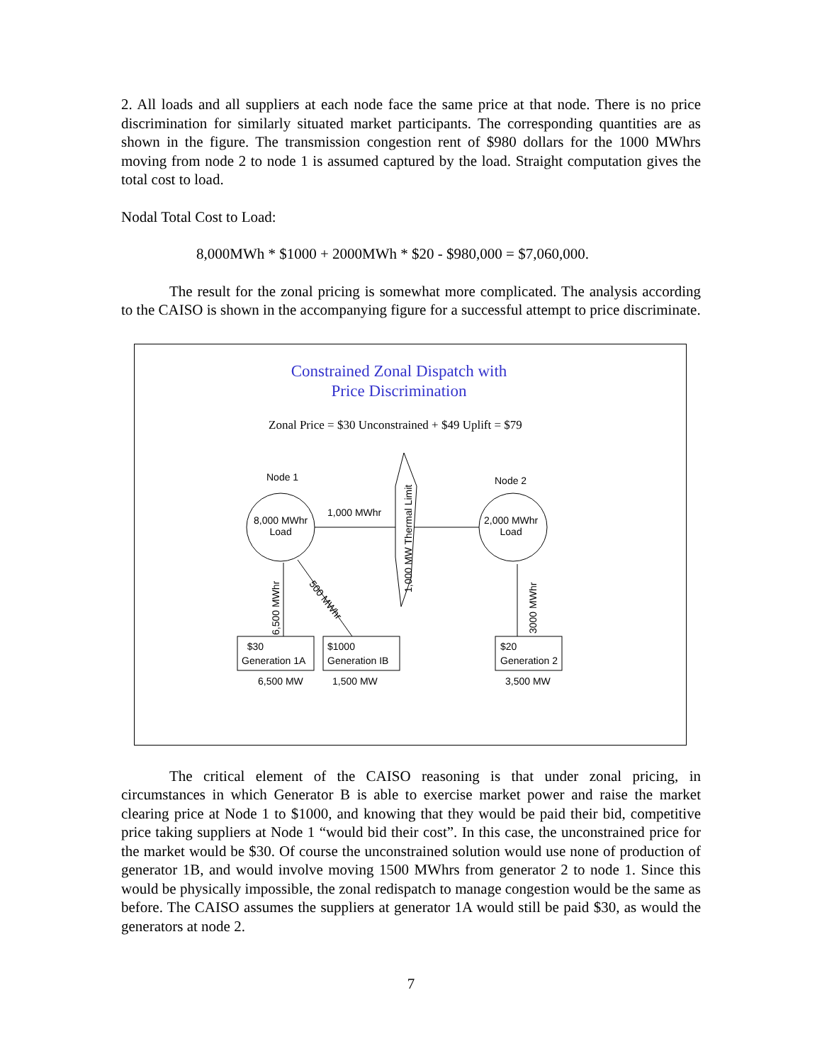2. All loads and all suppliers at each node face the same price at that node. There is no price discrimination for similarly situated market participants. The corresponding quantities are as shown in the figure. The transmission congestion rent of $980 dollars for the 1000 MWhrs moving from node 2 to node 1 is assumed captured by the load. Straight computation gives the total cost to load.
Nodal Total Cost to Load:
8,000MWh * $1000 + 2000MWh * $20 - $980,000 = $7,060,000.
The result for the zonal pricing is somewhat more complicated. The analysis according to the CAISO is shown in the accompanying figure for a successful attempt to price discriminate.
Constrained Zonal Dispatch with
Price Discrimination
Zonal Price = $30 Unconstrained + $49 Uplift = $79
Node 1 Node 2
1,000 MWhr
8,000 MWhr
Load
2,000 MWhr
Load
1,000 MW Thermal Limit
500 MWhr
6,500 MWhr 3000 MWhr
$30
Generation 1A
$1000
Generation IB
$20
Generation 2
6,500 MW 1,500 MW 3,500 MW
The critical element of the CAISO reasoning is that under zonal pricing, in circumstances in which Generator B is able to exercise market power and raise the market clearing price at Node 1 to $1000, and knowing that they would be paid their bid, competitive price taking suppliers at Node 1 “would bid their cost”. In this case, the unconstrained price for the market would be $30. Of course the unconstrained solution would use none of production of generator 1B, and would involve moving 1500 MWhrs from generator 2 to node 1. Since this would be physically impossible, the zonal redispatch to manage congestion would be the same as before. The CAISO assumes the suppliers at generator 1A would still be paid $30, as would the generators at node 2.
7